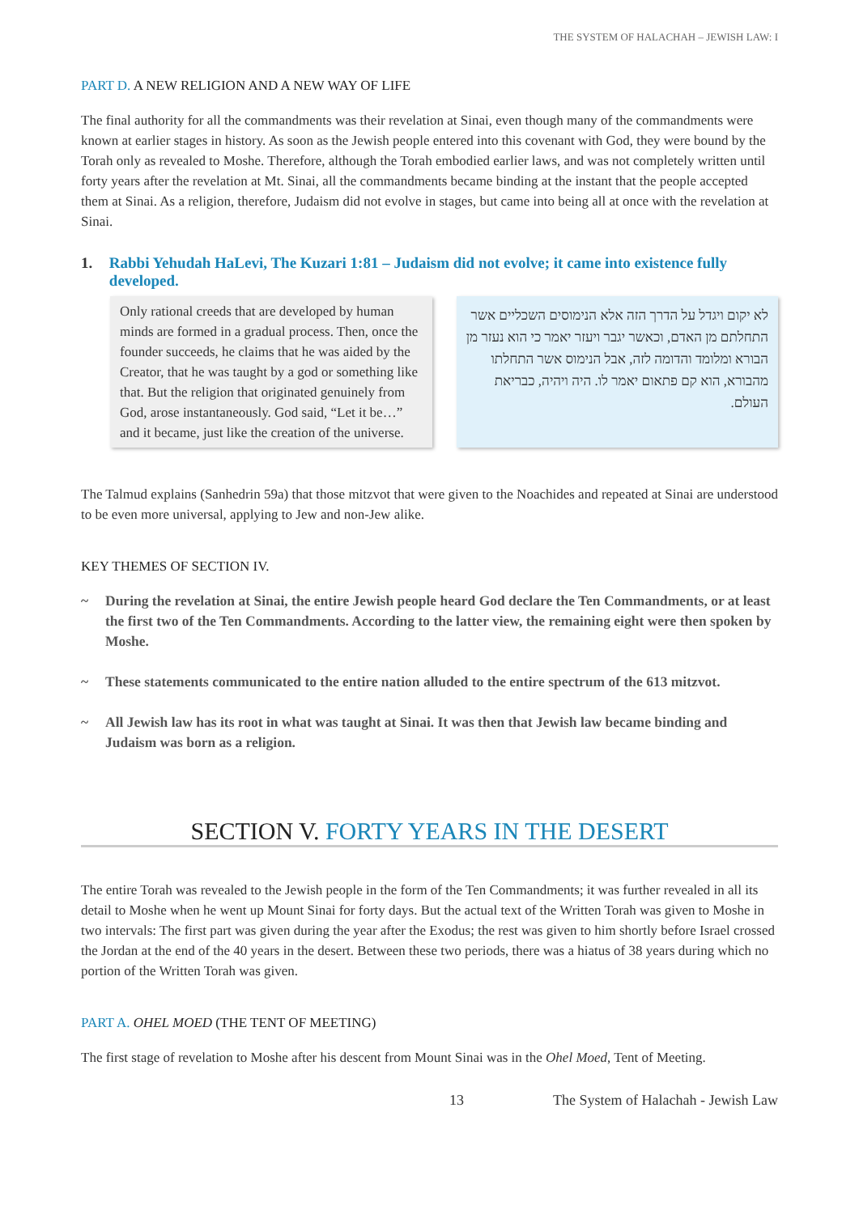THE SYSTEM OF HALACHAH – JEWISH LAW: I
PART D. A NEW RELIGION AND A NEW WAY OF LIFE
The final authority for all the commandments was their revelation at Sinai, even though many of the commandments were known at earlier stages in history. As soon as the Jewish people entered into this covenant with God, they were bound by the Torah only as revealed to Moshe. Therefore, although the Torah embodied earlier laws, and was not completely written until forty years after the revelation at Mt. Sinai, all the commandments became binding at the instant that the people accepted them at Sinai. As a religion, therefore, Judaism did not evolve in stages, but came into being all at once with the revelation at Sinai.
1. Rabbi Yehudah HaLevi, The Kuzari 1:81 – Judaism did not evolve; it came into existence fully developed.
Only rational creeds that are developed by human minds are formed in a gradual process. Then, once the founder succeeds, he claims that he was aided by the Creator, that he was taught by a god or something like that. But the religion that originated genuinely from God, arose instantaneously. God said, “Let it be…” and it became, just like the creation of the universe.
לא יקום ויגדל על הדרך הזה אלא הנימוסים השכליים אשר התחלתם מן האדם, וכאשר יגבר ויעזר יאמר כי הוא נעזר מן הבורא ומלומד והדומה לזה, אבל הנימוס אשר התחלתו מהבורא, הוא קם פתאום יאמר לו. היה ויהיה, כבריאת העולם.
The Talmud explains (Sanhedrin 59a) that those mitzvot that were given to the Noachides and repeated at Sinai are understood to be even more universal, applying to Jew and non-Jew alike.
KEY THEMES OF SECTION IV.
~ During the revelation at Sinai, the entire Jewish people heard God declare the Ten Commandments, or at least the first two of the Ten Commandments. According to the latter view, the remaining eight were then spoken by Moshe.
~ These statements communicated to the entire nation alluded to the entire spectrum of the 613 mitzvot.
~ All Jewish law has its root in what was taught at Sinai. It was then that Jewish law became binding and Judaism was born as a religion.
SECTION V. FORTY YEARS IN THE DESERT
The entire Torah was revealed to the Jewish people in the form of the Ten Commandments; it was further revealed in all its detail to Moshe when he went up Mount Sinai for forty days. But the actual text of the Written Torah was given to Moshe in two intervals: The first part was given during the year after the Exodus; the rest was given to him shortly before Israel crossed the Jordan at the end of the 40 years in the desert. Between these two periods, there was a hiatus of 38 years during which no portion of the Written Torah was given.
PART A. OHEL MOED (THE TENT OF MEETING)
The first stage of revelation to Moshe after his descent from Mount Sinai was in the Ohel Moed, Tent of Meeting.
13 The System of Halachah - Jewish Law